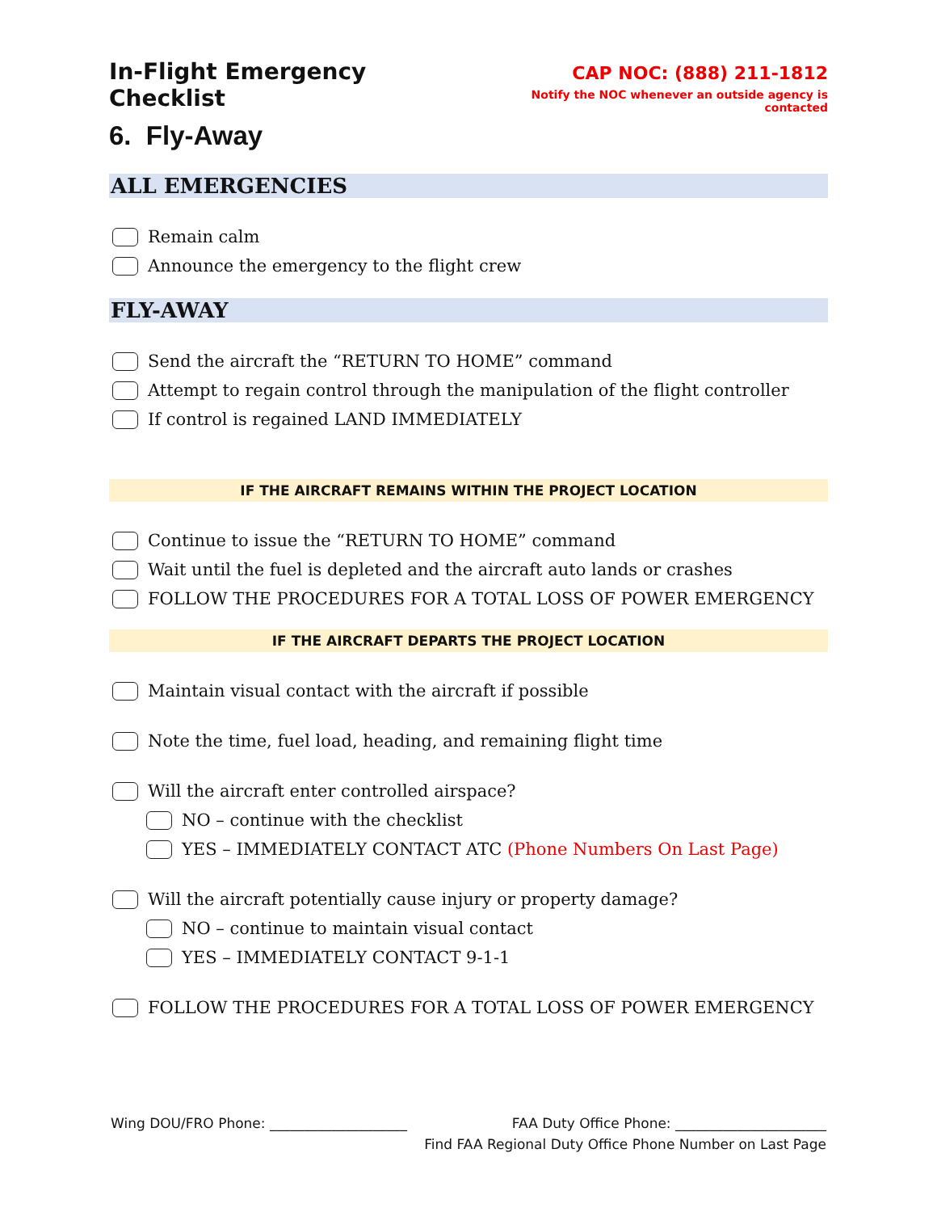In-Flight Emergency Checklist
CAP NOC: (888) 211-1812
Notify the NOC whenever an outside agency is contacted
6. Fly-Away
ALL EMERGENCIES
Remain calm
Announce the emergency to the flight crew
FLY-AWAY
Send the aircraft the “RETURN TO HOME” command
Attempt to regain control through the manipulation of the flight controller
If control is regained LAND IMMEDIATELY
IF THE AIRCRAFT REMAINS WITHIN THE PROJECT LOCATION
Continue to issue the “RETURN TO HOME” command
Wait until the fuel is depleted and the aircraft auto lands or crashes
FOLLOW THE PROCEDURES FOR A TOTAL LOSS OF POWER EMERGENCY
IF THE AIRCRAFT DEPARTS THE PROJECT LOCATION
Maintain visual contact with the aircraft if possible
Note the time, fuel load, heading, and remaining flight time
Will the aircraft enter controlled airspace?
NO – continue with the checklist
YES – IMMEDIATELY CONTACT ATC (Phone Numbers On Last Page)
Will the aircraft potentially cause injury or property damage?
NO – continue to maintain visual contact
YES – IMMEDIATELY CONTACT 9-1-1
FOLLOW THE PROCEDURES FOR A TOTAL LOSS OF POWER EMERGENCY
Wing DOU/FRO Phone: ____________________ FAA Duty Office Phone: ______________________
Find FAA Regional Duty Office Phone Number on Last Page